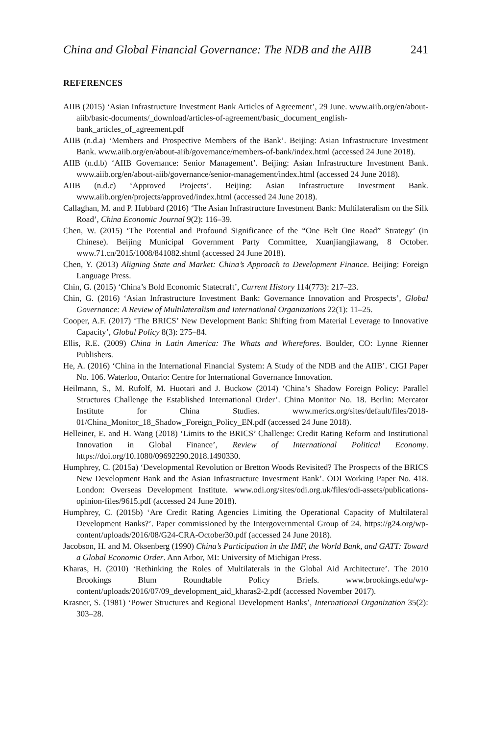China and Global Financial Governance: The NDB and the AIIB 241
REFERENCES
AIIB (2015) ‘Asian Infrastructure Investment Bank Articles of Agreement’, 29 June. www.aiib.org/en/about-aiib/basic-documents/_download/articles-of-agreement/basic_document_english-bank_articles_of_agreement.pdf
AIIB (n.d.a) ‘Members and Prospective Members of the Bank’. Beijing: Asian Infrastructure Investment Bank. www.aiib.org/en/about-aiib/governance/members-of-bank/index.html (accessed 24 June 2018).
AIIB (n.d.b) ‘AIIB Governance: Senior Management’. Beijing: Asian Infrastructure Investment Bank. www.aiib.org/en/about-aiib/governance/senior-management/index.html (accessed 24 June 2018).
AIIB (n.d.c) ‘Approved Projects’. Beijing: Asian Infrastructure Investment Bank. www.aiib.org/en/projects/approved/index.html (accessed 24 June 2018).
Callaghan, M. and P. Hubbard (2016) ‘The Asian Infrastructure Investment Bank: Multilateralism on the Silk Road’, China Economic Journal 9(2): 116–39.
Chen, W. (2015) ‘The Potential and Profound Significance of the “One Belt One Road” Strategy’ (in Chinese). Beijing Municipal Government Party Committee, Xuanjiangjiawang, 8 October. www.71.cn/2015/1008/841082.shtml (accessed 24 June 2018).
Chen, Y. (2013) Aligning State and Market: China’s Approach to Development Finance. Beijing: Foreign Language Press.
Chin, G. (2015) ‘China’s Bold Economic Statecraft’, Current History 114(773): 217–23.
Chin, G. (2016) ‘Asian Infrastructure Investment Bank: Governance Innovation and Prospects’, Global Governance: A Review of Multilateralism and International Organizations 22(1): 11–25.
Cooper, A.F. (2017) ‘The BRICS’ New Development Bank: Shifting from Material Leverage to Innovative Capacity’, Global Policy 8(3): 275–84.
Ellis, R.E. (2009) China in Latin America: The Whats and Wherefores. Boulder, CO: Lynne Rienner Publishers.
He, A. (2016) ‘China in the International Financial System: A Study of the NDB and the AIIB’. CIGI Paper No. 106. Waterloo, Ontario: Centre for International Governance Innovation.
Heilmann, S., M. Rufolf, M. Huotari and J. Buckow (2014) ‘China’s Shadow Foreign Policy: Parallel Structures Challenge the Established International Order’. China Monitor No. 18. Berlin: Mercator Institute for China Studies. www.merics.org/sites/default/files/2018-01/China_Monitor_18_Shadow_Foreign_Policy_EN.pdf (accessed 24 June 2018).
Helleiner, E. and H. Wang (2018) ‘Limits to the BRICS’ Challenge: Credit Rating Reform and Institutional Innovation in Global Finance’, Review of International Political Economy. https://doi.org/10.1080/09692290.2018.1490330.
Humphrey, C. (2015a) ‘Developmental Revolution or Bretton Woods Revisited? The Prospects of the BRICS New Development Bank and the Asian Infrastructure Investment Bank’. ODI Working Paper No. 418. London: Overseas Development Institute. www.odi.org/sites/odi.org.uk/files/odi-assets/publications-opinion-files/9615.pdf (accessed 24 June 2018).
Humphrey, C. (2015b) ‘Are Credit Rating Agencies Limiting the Operational Capacity of Multilateral Development Banks?’. Paper commissioned by the Intergovernmental Group of 24. https://g24.org/wp-content/uploads/2016/08/G24-CRA-October30.pdf (accessed 24 June 2018).
Jacobson, H. and M. Oksenberg (1990) China’s Participation in the IMF, the World Bank, and GATT: Toward a Global Economic Order. Ann Arbor, MI: University of Michigan Press.
Kharas, H. (2010) ‘Rethinking the Roles of Multilaterals in the Global Aid Architecture’. The 2010 Brookings Blum Roundtable Policy Briefs. www.brookings.edu/wp-content/uploads/2016/07/09_development_aid_kharas2-2.pdf (accessed November 2017).
Krasner, S. (1981) ‘Power Structures and Regional Development Banks’, International Organization 35(2): 303–28.